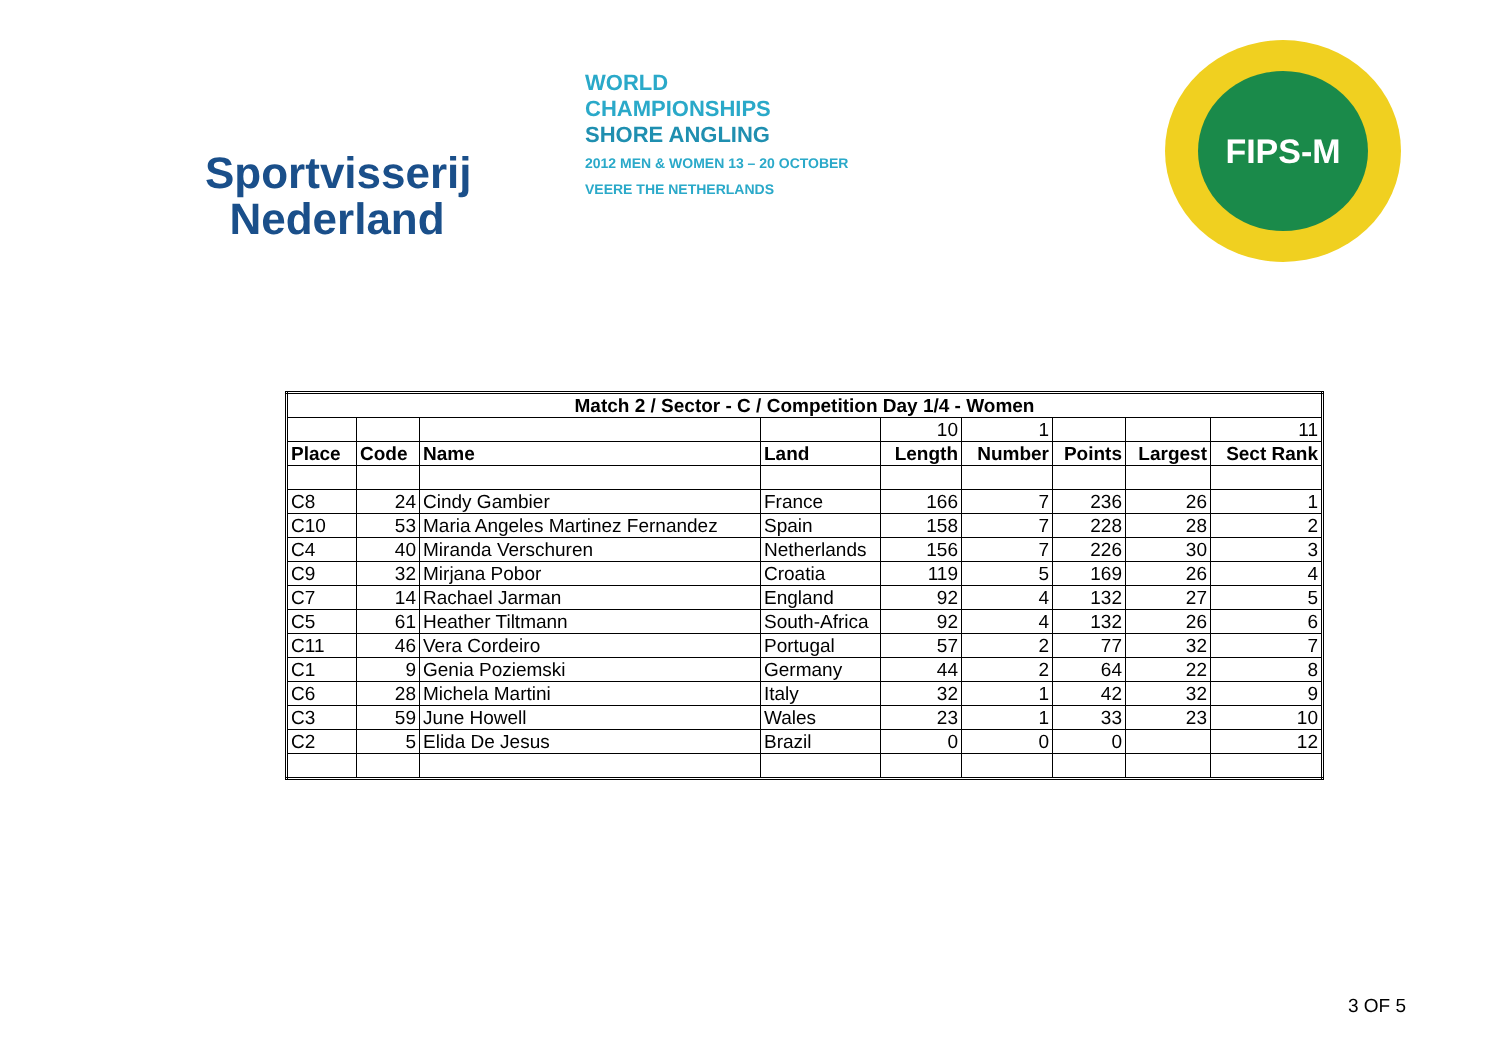Sportvisserij
Nederland
WORLD
CHAMPIONSHIPS
SHORE ANGLING
2012 MEN & WOMEN 13 – 20 OCTOBER VEERE THE NETHERLANDS
FIPS-M
| Match 2 / Sector - C / Competition Day 1/4 - Women | | | | | | | | |
| --- | --- | --- | --- | --- | --- | --- | --- | --- |
| | | | | 10 | 1 | | | 11 |
| Place | Code | Name | Land | Length | Number | Points | Largest | Sect Rank |
| C8 | 24 | Cindy Gambier | France | 166 | 7 | 236 | 26 | 1 |
| C10 | 53 | Maria Angeles Martinez Fernandez | Spain | 158 | 7 | 228 | 28 | 2 |
| C4 | 40 | Miranda Verschuren | Netherlands | 156 | 7 | 226 | 30 | 3 |
| C9 | 32 | Mirjana Pobor | Croatia | 119 | 5 | 169 | 26 | 4 |
| C7 | 14 | Rachael Jarman | England | 92 | 4 | 132 | 27 | 5 |
| C5 | 61 | Heather Tiltmann | South-Africa | 92 | 4 | 132 | 26 | 6 |
| C11 | 46 | Vera Cordeiro | Portugal | 57 | 2 | 77 | 32 | 7 |
| C1 | 9 | Genia Poziemski | Germany | 44 | 2 | 64 | 22 | 8 |
| C6 | 28 | Michela Martini | Italy | 32 | 1 | 42 | 32 | 9 |
| C3 | 59 | June Howell | Wales | 23 | 1 | 33 | 23 | 10 |
| C2 | 5 | Elida De Jesus | Brazil | 0 | 0 | 0 | | 12 |
3 OF 5